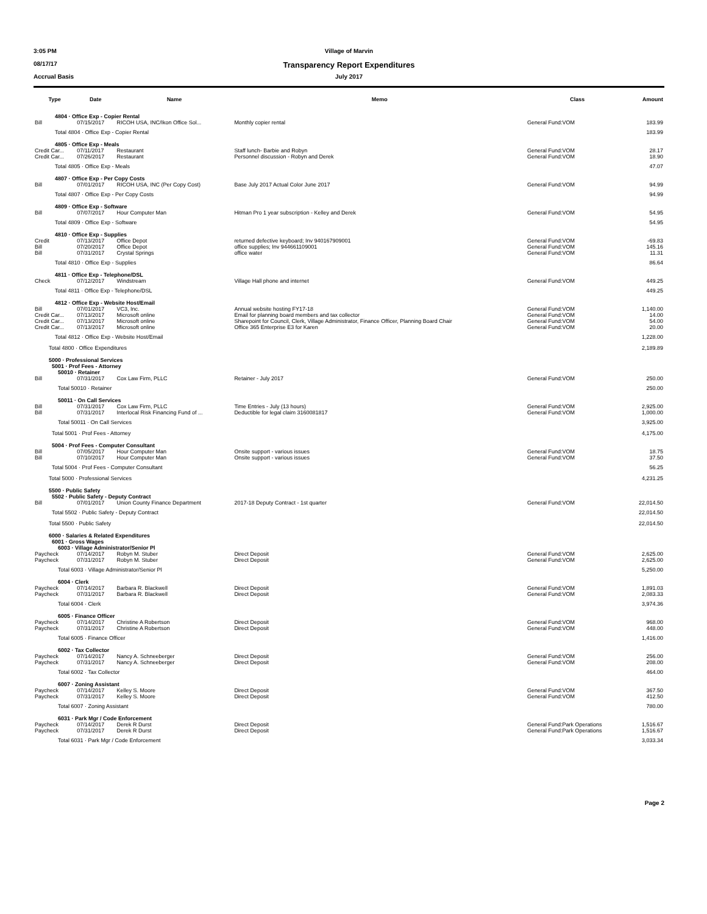3:05 PM Village of Marvin
08/17/17 Transparency Report Expenditures
Accrual Basis July 2017
| Type | Date | Name | Memo | Class | Amount |
| --- | --- | --- | --- | --- | --- |
| 4804 · Office Exp - Copier Rental | | | | | |
| Bill | 07/15/2017 | RICOH USA, INC/Ikon Office Sol... | Monthly copier rental | General Fund:VOM | 183.99 |
| Total 4804 · Office Exp - Copier Rental | | | | | 183.99 |
| 4805 · Office Exp - Meals | | | | | |
| Credit Car... | 07/11/2017 | Restaurant | Staff lunch- Barbie and Robyn | General Fund:VOM | 28.17 |
| Credit Car... | 07/26/2017 | Restaurant | Personnel discussion - Robyn and Derek | General Fund:VOM | 18.90 |
| Total 4805 · Office Exp - Meals | | | | | 47.07 |
| 4807 · Office Exp - Per Copy Costs | | | | | |
| Bill | 07/01/2017 | RICOH USA, INC (Per Copy Cost) | Base July 2017 Actual Color June 2017 | General Fund:VOM | 94.99 |
| Total 4807 · Office Exp - Per Copy Costs | | | | | 94.99 |
| 4809 · Office Exp - Software | | | | | |
| Bill | 07/07/2017 | Hour Computer Man | Hitman Pro 1 year subscription - Kelley and Derek | General Fund:VOM | 54.95 |
| Total 4809 · Office Exp - Software | | | | | 54.95 |
| 4810 · Office Exp - Supplies | | | | | |
| Credit | 07/13/2017 | Office Depot | returned defective keyboard; Inv 940167909001 | General Fund:VOM | -69.83 |
| Bill | 07/20/2017 | Office Depot | office supplies; Inv 944661109001 | General Fund:VOM | 145.16 |
| Bill | 07/31/2017 | Crystal Springs | office water | General Fund:VOM | 11.31 |
| Total 4810 · Office Exp - Supplies | | | | | 86.64 |
| 4811 · Office Exp - Telephone/DSL | | | | | |
| Check | 07/12/2017 | Windstream | Village Hall phone and internet | General Fund:VOM | 449.25 |
| Total 4811 · Office Exp - Telephone/DSL | | | | | 449.25 |
| 4812 · Office Exp - Website Host/Email | | | | | |
| Bill | 07/01/2017 | VC3, Inc. | Annual website hosting FY17-18 | General Fund:VOM | 1,140.00 |
| Credit Car... | 07/13/2017 | Microsoft online | Email for planning board members and tax collector | General Fund:VOM | 14.00 |
| Credit Car... | 07/13/2017 | Microsoft online | Sharepoint for Council, Clerk, Village Administrator, Finance Officer, Planning Board Chair | General Fund:VOM | 54.00 |
| Credit Car... | 07/13/2017 | Microsoft online | Office 365 Enterprise E3 for Karen | General Fund:VOM | 20.00 |
| Total 4812 · Office Exp - Website Host/Email | | | | | 1,228.00 |
| Total 4800 · Office Expenditures | | | | | 2,189.89 |
| 5000 · Professional Services | | | | | |
| 5001 · Prof Fees - Attorney | | | | | |
| 50010 · Retainer | | | | | |
| Bill | 07/31/2017 | Cox Law Firm, PLLC | Retainer - July 2017 | General Fund:VOM | 250.00 |
| Total 50010 · Retainer | | | | | 250.00 |
| 50011 · On Call Services | | | | | |
| Bill | 07/31/2017 | Cox Law Firm, PLLC | Time Entries - July (13 hours) | General Fund:VOM | 2,925.00 |
| Bill | 07/31/2017 | Interlocal Risk Financing Fund of ... | Deductible for legal claim 3160081817 | General Fund:VOM | 1,000.00 |
| Total 50011 · On Call Services | | | | | 3,925.00 |
| Total 5001 · Prof Fees - Attorney | | | | | 4,175.00 |
| 5004 · Prof Fees - Computer Consultant | | | | | |
| Bill | 07/05/2017 | Hour Computer Man | Onsite support - various issues | General Fund:VOM | 18.75 |
| Bill | 07/10/2017 | Hour Computer Man | Onsite support - various issues | General Fund:VOM | 37.50 |
| Total 5004 · Prof Fees - Computer Consultant | | | | | 56.25 |
| Total 5000 · Professional Services | | | | | 4,231.25 |
| 5500 · Public Safety | | | | | |
| 5502 · Public Safety - Deputy Contract | | | | | |
| Bill | 07/01/2017 | Union County Finance Department | 2017-18 Deputy Contract - 1st quarter | General Fund:VOM | 22,014.50 |
| Total 5502 · Public Safety - Deputy Contract | | | | | 22,014.50 |
| Total 5500 · Public Safety | | | | | 22,014.50 |
| 6000 · Salaries & Related Expenditures | | | | | |
| 6001 · Gross Wages | | | | | |
| 6003 · Village Administrator/Senior Pl | | | | | |
| Paycheck | 07/14/2017 | Robyn M. Stuber | Direct Deposit | General Fund:VOM | 2,625.00 |
| Paycheck | 07/31/2017 | Robyn M. Stuber | Direct Deposit | General Fund:VOM | 2,625.00 |
| Total 6003 · Village Administrator/Senior Pl | | | | | 5,250.00 |
| 6004 · Clerk | | | | | |
| Paycheck | 07/14/2017 | Barbara R. Blackwell | Direct Deposit | General Fund:VOM | 1,891.03 |
| Paycheck | 07/31/2017 | Barbara R. Blackwell | Direct Deposit | General Fund:VOM | 2,083.33 |
| Total 6004 · Clerk | | | | | 3,974.36 |
| 6005 · Finance Officer | | | | | |
| Paycheck | 07/14/2017 | Christine A Robertson | Direct Deposit | General Fund:VOM | 968.00 |
| Paycheck | 07/31/2017 | Christine A Robertson | Direct Deposit | General Fund:VOM | 448.00 |
| Total 6005 · Finance Officer | | | | | 1,416.00 |
| 6002 · Tax Collector | | | | | |
| Paycheck | 07/14/2017 | Nancy A. Schneeberger | Direct Deposit | General Fund:VOM | 256.00 |
| Paycheck | 07/31/2017 | Nancy A. Schneeberger | Direct Deposit | General Fund:VOM | 208.00 |
| Total 6002 · Tax Collector | | | | | 464.00 |
| 6007 · Zoning Assistant | | | | | |
| Paycheck | 07/14/2017 | Kelley S. Moore | Direct Deposit | General Fund:VOM | 367.50 |
| Paycheck | 07/31/2017 | Kelley S. Moore | Direct Deposit | General Fund:VOM | 412.50 |
| Total 6007 · Zoning Assistant | | | | | 780.00 |
| 6031 · Park Mgr / Code Enforcement | | | | | |
| Paycheck | 07/14/2017 | Derek R Durst | Direct Deposit | General Fund:Park Operations | 1,516.67 |
| Paycheck | 07/31/2017 | Derek R Durst | Direct Deposit | General Fund:Park Operations | 1,516.67 |
| Total 6031 · Park Mgr / Code Enforcement | | | | | 3,033.34 |
Page 2